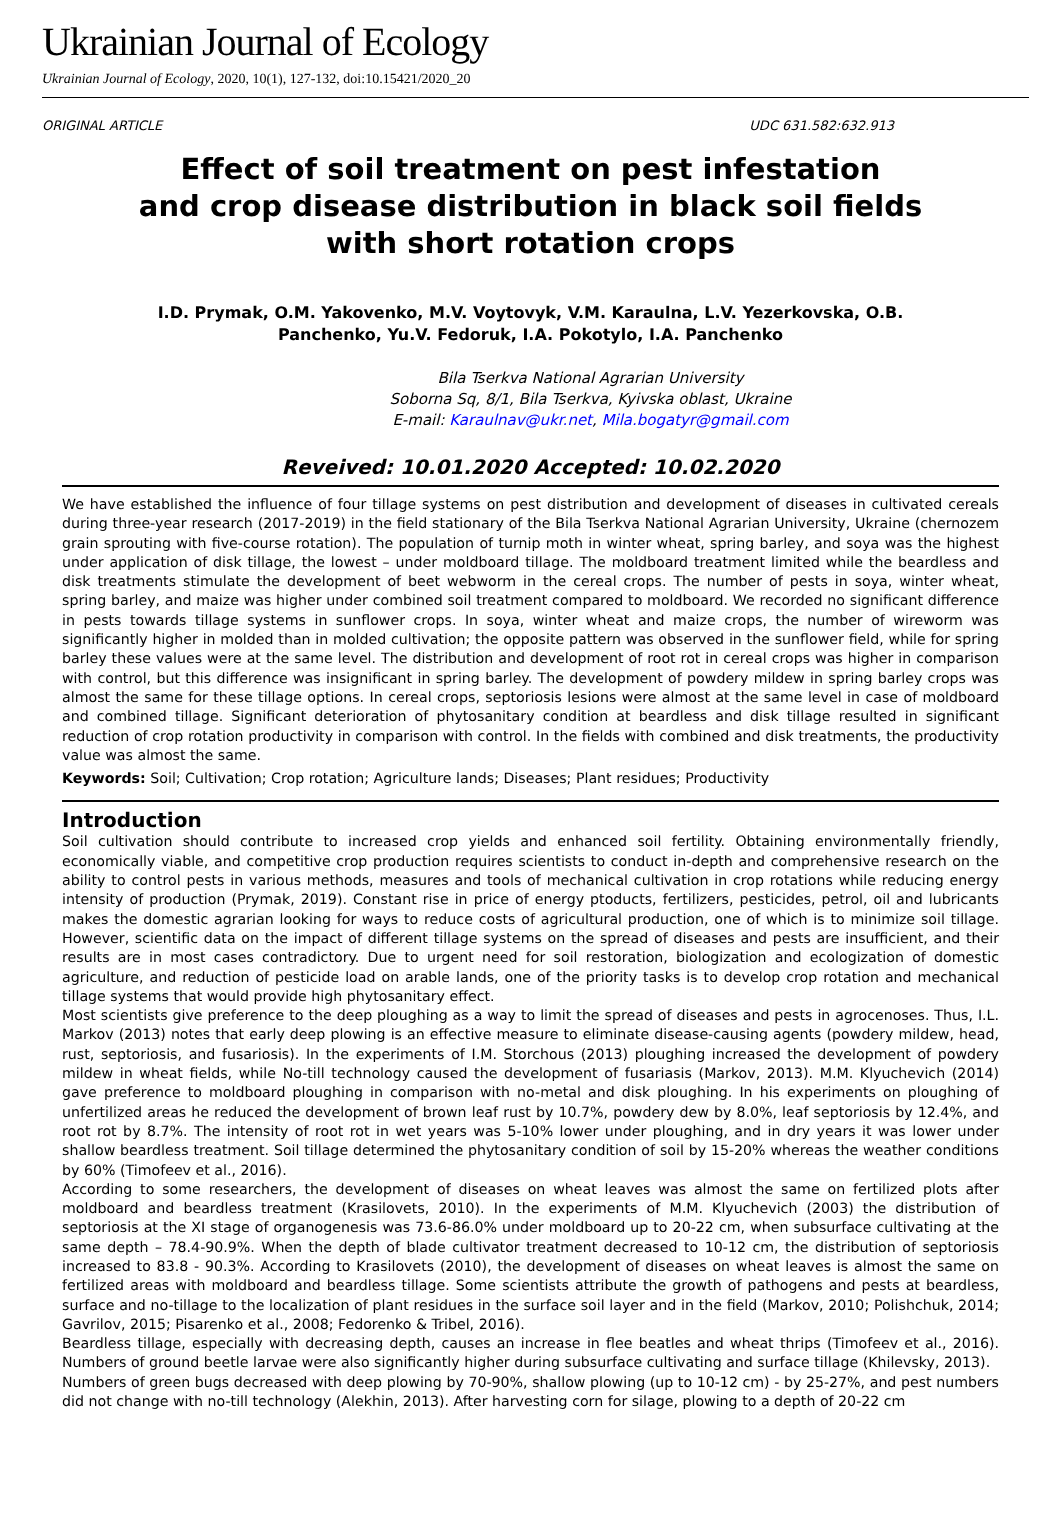Ukrainian Journal of Ecology
Ukrainian Journal of Ecology, 2020, 10(1), 127-132, doi:10.15421/2020_20
ORIGINAL ARTICLE UDC 631.582:632.913
Effect of soil treatment on pest infestation
and crop disease distribution in black soil fields
with short rotation crops
I.D. Prymak, O.M. Yakovenko, M.V. Voytovyk, V.M. Karaulna, L.V. Yezerkovska, O.B.
Panchenko, Yu.V. Fedoruk, I.A. Pokotylo, I.A. Panchenko
Bila Tserkva National Agrarian University
Soborna Sq, 8/1, Bila Tserkva, Kyivska oblast, Ukraine
E-mail: Karaulnav@ukr.net, Mila.bogatyr@gmail.com
Reveived: 10.01.2020 Accepted: 10.02.2020
We have established the influence of four tillage systems on pest distribution and development of diseases in cultivated cereals during three-year research (2017-2019) in the field stationary of the Bila Tserkva National Agrarian University, Ukraine (chernozem grain sprouting with five-course rotation). The population of turnip moth in winter wheat, spring barley, and soya was the highest under application of disk tillage, the lowest – under moldboard tillage. The moldboard treatment limited while the beardless and disk treatments stimulate the development of beet webworm in the cereal crops. The number of pests in soya, winter wheat, spring barley, and maize was higher under combined soil treatment compared to moldboard. We recorded no significant difference in pests towards tillage systems in sunflower crops. In soya, winter wheat and maize crops, the number of wireworm was significantly higher in molded than in molded cultivation; the opposite pattern was observed in the sunflower field, while for spring barley these values were at the same level. The distribution and development of root rot in cereal crops was higher in comparison with control, but this difference was insignificant in spring barley. The development of powdery mildew in spring barley crops was almost the same for these tillage options. In cereal crops, septoriosis lesions were almost at the same level in case of moldboard and combined tillage. Significant deterioration of phytosanitary condition at beardless and disk tillage resulted in significant reduction of crop rotation productivity in comparison with control. In the fields with combined and disk treatments, the productivity value was almost the same.
Keywords: Soil; Cultivation; Crop rotation; Agriculture lands; Diseases; Plant residues; Productivity
Introduction
Soil cultivation should contribute to increased crop yields and enhanced soil fertility. Obtaining environmentally friendly, economically viable, and competitive crop production requires scientists to conduct in-depth and comprehensive research on the ability to control pests in various methods, measures and tools of mechanical cultivation in crop rotations while reducing energy intensity of production (Prymak, 2019). Constant rise in price of energy ptoducts, fertilizers, pesticides, petrol, oil and lubricants makes the domestic agrarian looking for ways to reduce costs of agricultural production, one of which is to minimize soil tillage. However, scientific data on the impact of different tillage systems on the spread of diseases and pests are insufficient, and their results are in most cases contradictory. Due to urgent need for soil restoration, biologization and ecologization of domestic agriculture, and reduction of pesticide load on arable lands, one of the priority tasks is to develop crop rotation and mechanical tillage systems that would provide high phytosanitary effect.
Most scientists give preference to the deep ploughing as a way to limit the spread of diseases and pests in agrocenoses. Thus, I.L. Markov (2013) notes that early deep plowing is an effective measure to eliminate disease-causing agents (powdery mildew, head, rust, septoriosis, and fusariosis). In the experiments of I.M. Storchous (2013) ploughing increased the development of powdery mildew in wheat fields, while No-till technology caused the development of fusariasis (Markov, 2013). M.M. Klyuchevich (2014) gave preference to moldboard ploughing in comparison with no-metal and disk ploughing. In his experiments on ploughing of unfertilized areas he reduced the development of brown leaf rust by 10.7%, powdery dew by 8.0%, leaf septoriosis by 12.4%, and root rot by 8.7%. The intensity of root rot in wet years was 5-10% lower under ploughing, and in dry years it was lower under shallow beardless treatment. Soil tillage determined the phytosanitary condition of soil by 15-20% whereas the weather conditions by 60% (Timofeev et al., 2016).
According to some researchers, the development of diseases on wheat leaves was almost the same on fertilized plots after moldboard and beardless treatment (Krasilovets, 2010). In the experiments of M.M. Klyuchevich (2003) the distribution of septoriosis at the XI stage of organogenesis was 73.6-86.0% under moldboard up to 20-22 cm, when subsurface cultivating at the same depth – 78.4-90.9%. When the depth of blade cultivator treatment decreased to 10-12 cm, the distribution of septoriosis increased to 83.8 - 90.3%. According to Krasilovets (2010), the development of diseases on wheat leaves is almost the same on fertilized areas with moldboard and beardless tillage. Some scientists attribute the growth of pathogens and pests at beardless, surface and no-tillage to the localization of plant residues in the surface soil layer and in the field (Markov, 2010; Polishchuk, 2014; Gavrilov, 2015; Pisarenko et al., 2008; Fedorenko & Tribel, 2016).
Beardless tillage, especially with decreasing depth, causes an increase in flee beatles and wheat thrips (Timofeev et al., 2016). Numbers of ground beetle larvae were also significantly higher during subsurface cultivating and surface tillage (Khilevsky, 2013).
Numbers of green bugs decreased with deep plowing by 70-90%, shallow plowing (up to 10-12 cm) - by 25-27%, and pest numbers did not change with no-till technology (Alekhin, 2013). After harvesting corn for silage, plowing to a depth of 20-22 cm